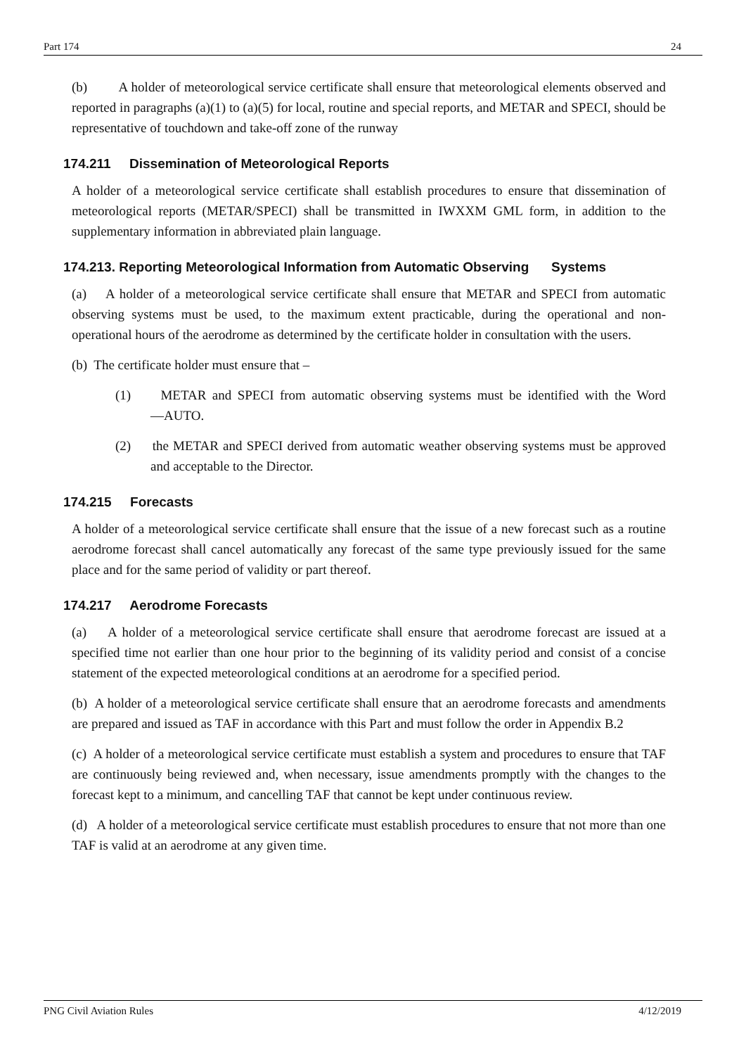Part 174 24
(b) A holder of meteorological service certificate shall ensure that meteorological elements observed and reported in paragraphs (a)(1) to (a)(5) for local, routine and special reports, and METAR and SPECI, should be representative of touchdown and take-off zone of the runway
174.211 Dissemination of Meteorological Reports
A holder of a meteorological service certificate shall establish procedures to ensure that dissemination of meteorological reports (METAR/SPECI) shall be transmitted in IWXXM GML form, in addition to the supplementary information in abbreviated plain language.
174.213. Reporting Meteorological Information from Automatic Observing Systems
(a) A holder of a meteorological service certificate shall ensure that METAR and SPECI from automatic observing systems must be used, to the maximum extent practicable, during the operational and non-operational hours of the aerodrome as determined by the certificate holder in consultation with the users.
(b) The certificate holder must ensure that –
(1) METAR and SPECI from automatic observing systems must be identified with the Word ―AUTO.
(2) the METAR and SPECI derived from automatic weather observing systems must be approved and acceptable to the Director.
174.215 Forecasts
A holder of a meteorological service certificate shall ensure that the issue of a new forecast such as a routine aerodrome forecast shall cancel automatically any forecast of the same type previously issued for the same place and for the same period of validity or part thereof.
174.217 Aerodrome Forecasts
(a) A holder of a meteorological service certificate shall ensure that aerodrome forecast are issued at a specified time not earlier than one hour prior to the beginning of its validity period and consist of a concise statement of the expected meteorological conditions at an aerodrome for a specified period.
(b) A holder of a meteorological service certificate shall ensure that an aerodrome forecasts and amendments are prepared and issued as TAF in accordance with this Part and must follow the order in Appendix B.2
(c) A holder of a meteorological service certificate must establish a system and procedures to ensure that TAF are continuously being reviewed and, when necessary, issue amendments promptly with the changes to the forecast kept to a minimum, and cancelling TAF that cannot be kept under continuous review.
(d) A holder of a meteorological service certificate must establish procedures to ensure that not more than one TAF is valid at an aerodrome at any given time.
PNG Civil Aviation Rules 4/12/2019